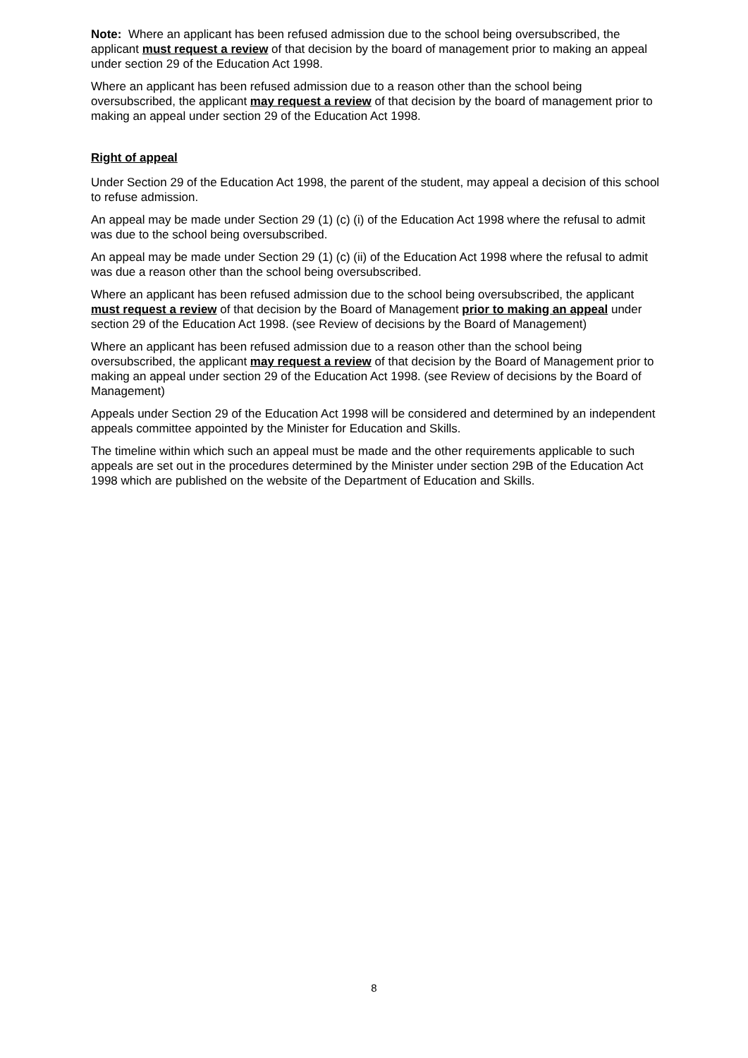Note: Where an applicant has been refused admission due to the school being oversubscribed, the applicant must request a review of that decision by the board of management prior to making an appeal under section 29 of the Education Act 1998.
Where an applicant has been refused admission due to a reason other than the school being oversubscribed, the applicant may request a review of that decision by the board of management prior to making an appeal under section 29 of the Education Act 1998.
Right of appeal
Under Section 29 of the Education Act 1998, the parent of the student, may appeal a decision of this school to refuse admission.
An appeal may be made under Section 29 (1) (c) (i) of the Education Act 1998 where the refusal to admit was due to the school being oversubscribed.
An appeal may be made under Section 29 (1) (c) (ii) of the Education Act 1998 where the refusal to admit was due a reason other than the school being oversubscribed.
Where an applicant has been refused admission due to the school being oversubscribed, the applicant must request a review of that decision by the Board of Management prior to making an appeal under section 29 of the Education Act 1998. (see Review of decisions by the Board of Management)
Where an applicant has been refused admission due to a reason other than the school being oversubscribed, the applicant may request a review of that decision by the Board of Management prior to making an appeal under section 29 of the Education Act 1998. (see Review of decisions by the Board of Management)
Appeals under Section 29 of the Education Act 1998 will be considered and determined by an independent appeals committee appointed by the Minister for Education and Skills.
The timeline within which such an appeal must be made and the other requirements applicable to such appeals are set out in the procedures determined by the Minister under section 29B of the Education Act 1998 which are published on the website of the Department of Education and Skills.
8